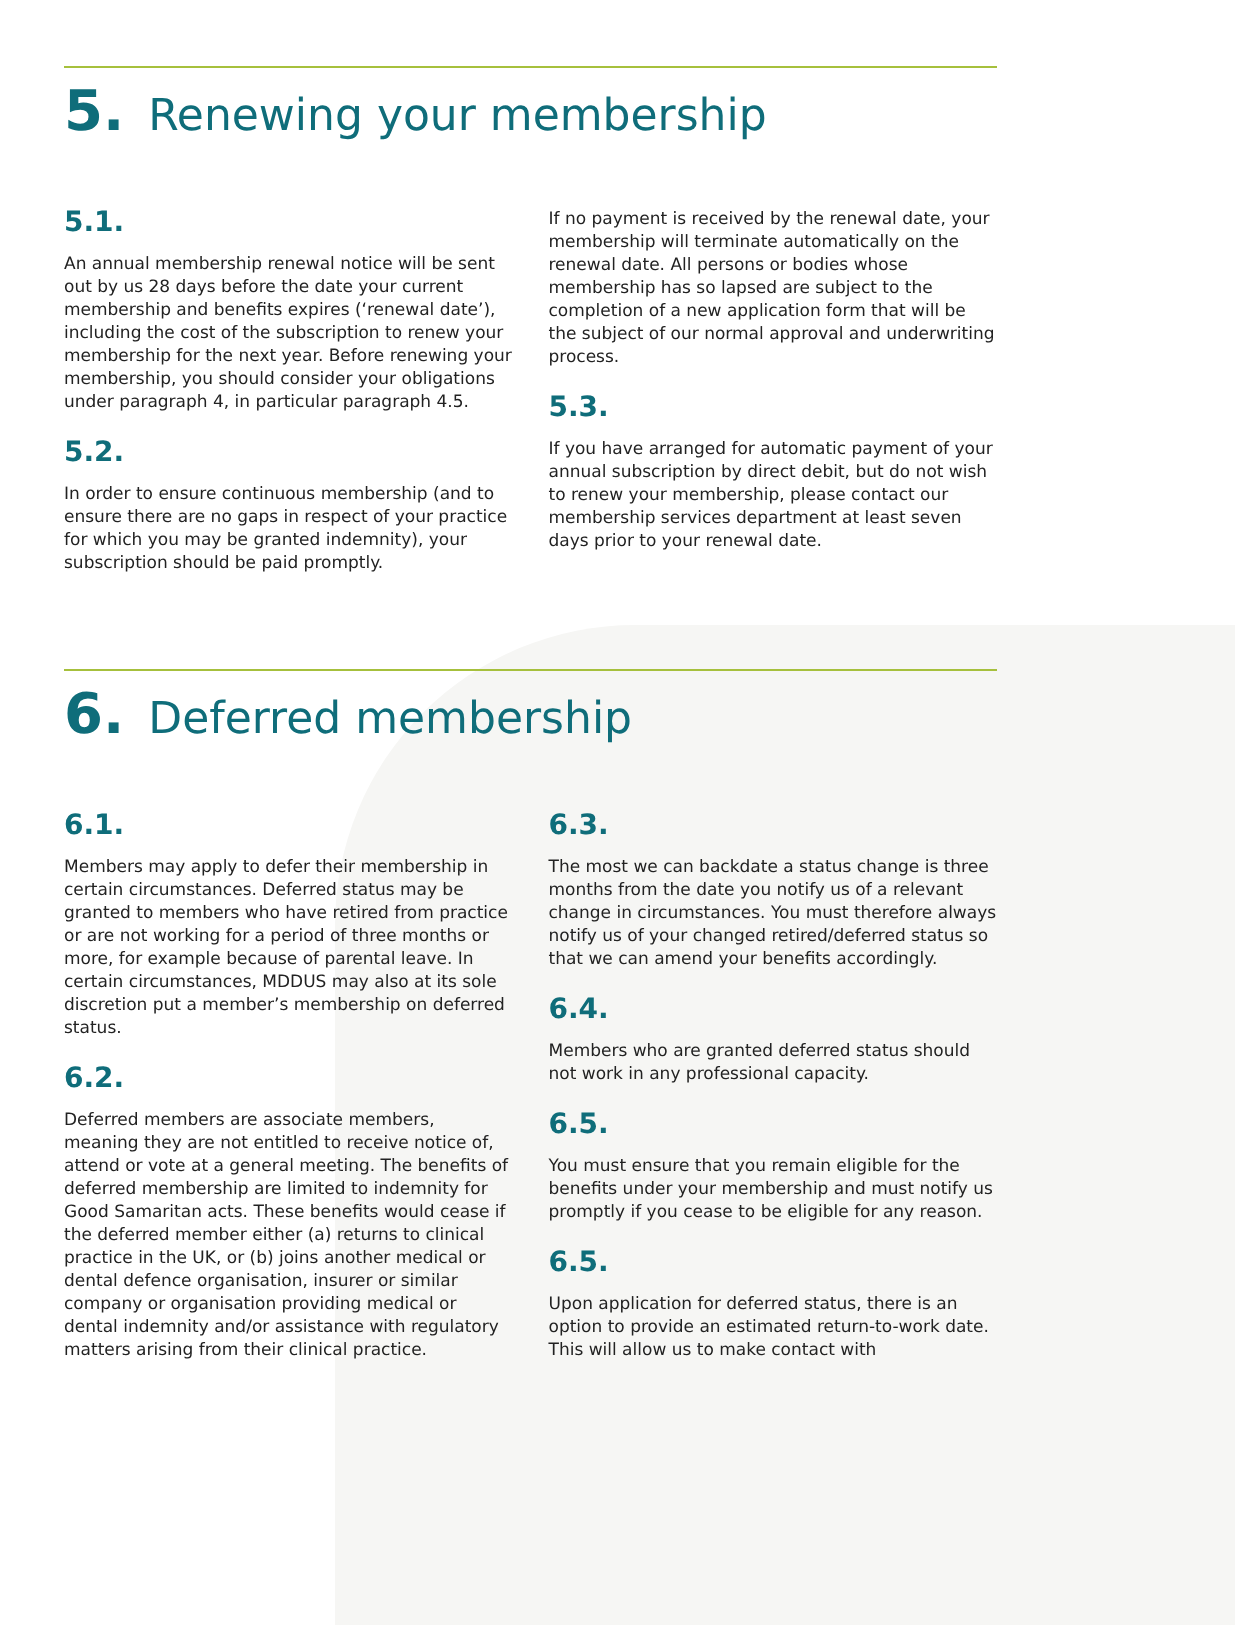5. Renewing your membership
5.1.
An annual membership renewal notice will be sent out by us 28 days before the date your current membership and benefits expires (‘renewal date’), including the cost of the subscription to renew your membership for the next year. Before renewing your membership, you should consider your obligations under paragraph 4, in particular paragraph 4.5.
5.2.
In order to ensure continuous membership (and to ensure there are no gaps in respect of your practice for which you may be granted indemnity), your subscription should be paid promptly.
If no payment is received by the renewal date, your membership will terminate automatically on the renewal date. All persons or bodies whose membership has so lapsed are subject to the completion of a new application form that will be the subject of our normal approval and underwriting process.
5.3.
If you have arranged for automatic payment of your annual subscription by direct debit, but do not wish to renew your membership, please contact our membership services department at least seven days prior to your renewal date.
6. Deferred membership
6.1.
Members may apply to defer their membership in certain circumstances. Deferred status may be granted to members who have retired from practice or are not working for a period of three months or more, for example because of parental leave. In certain circumstances, MDDUS may also at its sole discretion put a member’s membership on deferred status.
6.2.
Deferred members are associate members, meaning they are not entitled to receive notice of, attend or vote at a general meeting. The benefits of deferred membership are limited to indemnity for Good Samaritan acts. These benefits would cease if the deferred member either (a) returns to clinical practice in the UK, or (b) joins another medical or dental defence organisation, insurer or similar company or organisation providing medical or dental indemnity and/or assistance with regulatory matters arising from their clinical practice.
6.3.
The most we can backdate a status change is three months from the date you notify us of a relevant change in circumstances. You must therefore always notify us of your changed retired/deferred status so that we can amend your benefits accordingly.
6.4.
Members who are granted deferred status should not work in any professional capacity.
6.5.
You must ensure that you remain eligible for the benefits under your membership and must notify us promptly if you cease to be eligible for any reason.
6.5.
Upon application for deferred status, there is an option to provide an estimated return-to-work date. This will allow us to make contact with